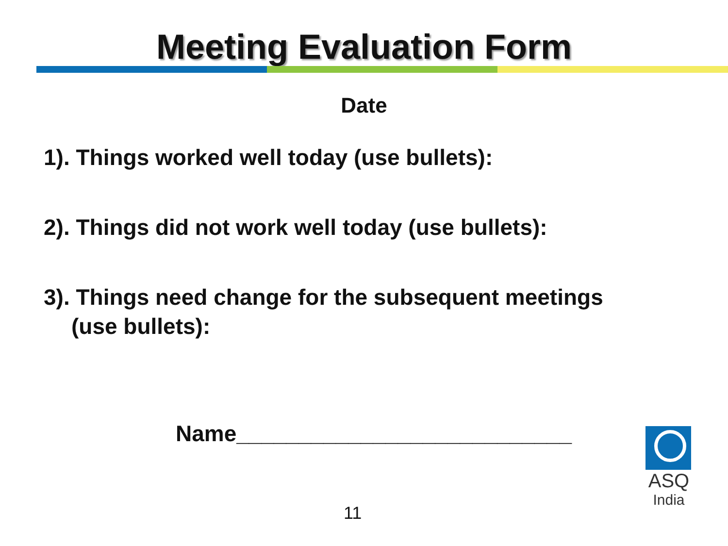Meeting Evaluation Form
Date
1). Things worked well today (use bullets):
2). Things did not work well today (use bullets):
3). Things need change for the subsequent meetings
(use bullets):
Name___________________________
11
ASQ
India